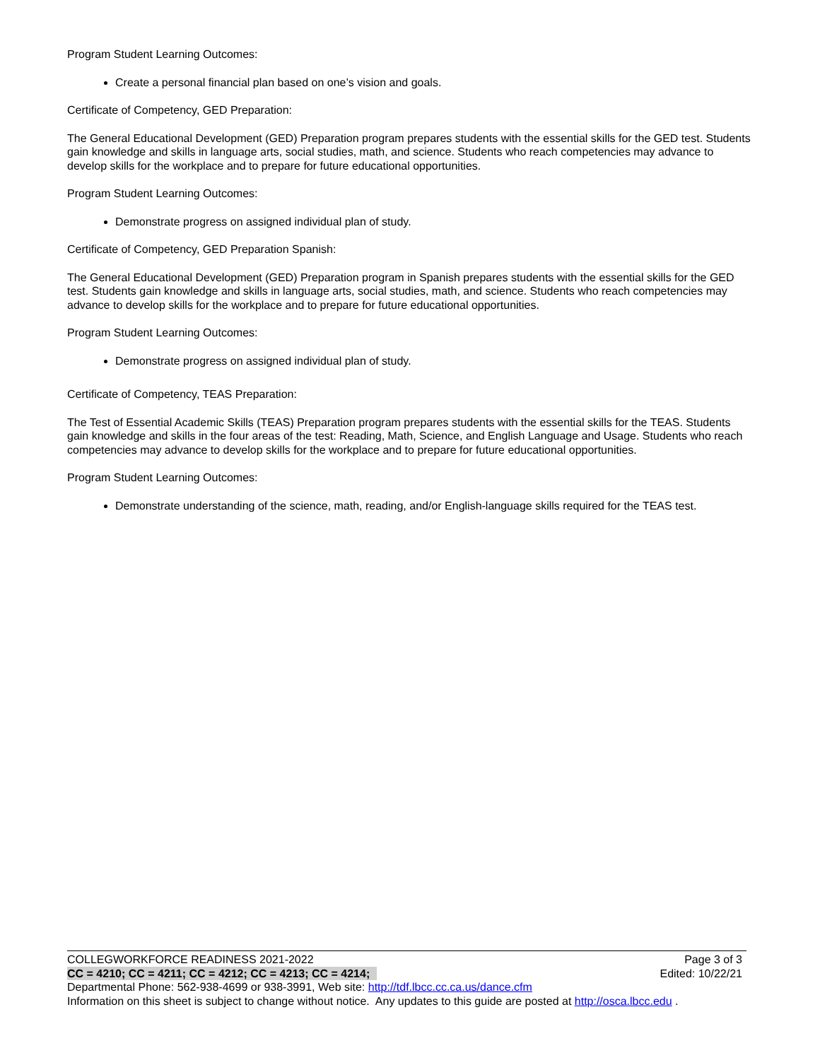Program Student Learning Outcomes:
Create a personal financial plan based on one’s vision and goals.
Certificate of Competency, GED Preparation:
The General Educational Development (GED) Preparation program prepares students with the essential skills for the GED test. Students gain knowledge and skills in language arts, social studies, math, and science. Students who reach competencies may advance to develop skills for the workplace and to prepare for future educational opportunities.
Program Student Learning Outcomes:
Demonstrate progress on assigned individual plan of study.
Certificate of Competency, GED Preparation Spanish:
The General Educational Development (GED) Preparation program in Spanish prepares students with the essential skills for the GED test. Students gain knowledge and skills in language arts, social studies, math, and science. Students who reach competencies may advance to develop skills for the workplace and to prepare for future educational opportunities.
Program Student Learning Outcomes:
Demonstrate progress on assigned individual plan of study.
Certificate of Competency, TEAS Preparation:
The Test of Essential Academic Skills (TEAS) Preparation program prepares students with the essential skills for the TEAS. Students gain knowledge and skills in the four areas of the test: Reading, Math, Science, and English Language and Usage. Students who reach competencies may advance to develop skills for the workplace and to prepare for future educational opportunities.
Program Student Learning Outcomes:
Demonstrate understanding of the science, math, reading, and/or English-language skills required for the TEAS test.
COLLEGWORKFORCE READINESS 2021-2022 Page 3 of 3
CC = 4210; CC = 4211; CC = 4212; CC = 4213; CC = 4214; Edited: 10/22/21
Departmental Phone: 562-938-4699 or 938-3991, Web site: http://tdf.lbcc.cc.ca.us/dance.cfm
Information on this sheet is subject to change without notice. Any updates to this guide are posted at http://osca.lbcc.edu .